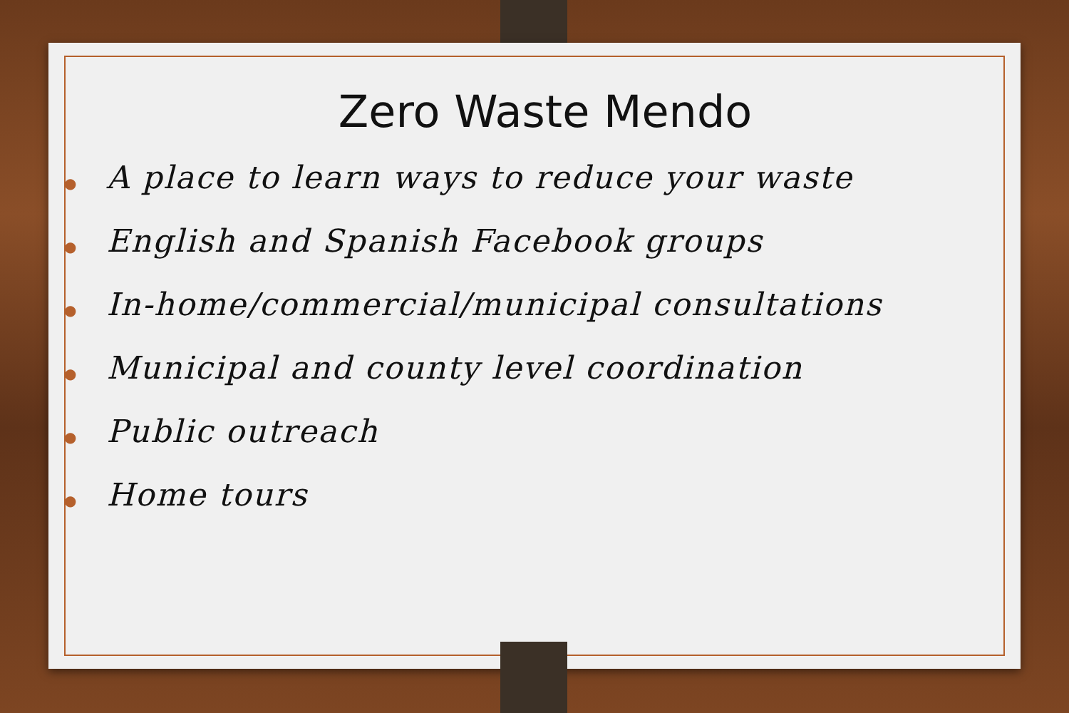Zero Waste Mendo
● A place to learn ways to reduce your waste
● English and Spanish Facebook groups
● In-home/commercial/municipal consultations
● Municipal and county level coordination
● Public outreach
● Home tours